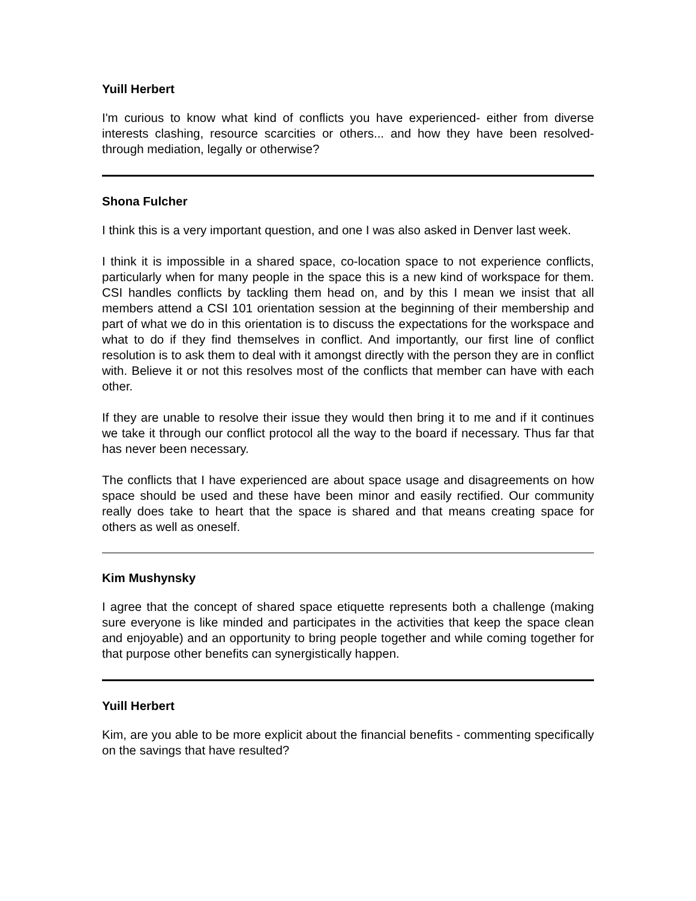Yuill Herbert
I'm curious to know what kind of conflicts you have experienced- either from diverse interests clashing, resource scarcities or others... and how they have been resolved- through mediation, legally or otherwise?
Shona Fulcher
I think this is a very important question, and one I was also asked in Denver last week.
I think it is impossible in a shared space, co-location space to not experience conflicts, particularly when for many people in the space this is a new kind of workspace for them. CSI handles conflicts by tackling them head on, and by this I mean we insist that all members attend a CSI 101 orientation session at the beginning of their membership and part of what we do in this orientation is to discuss the expectations for the workspace and what to do if they find themselves in conflict. And importantly, our first line of conflict resolution is to ask them to deal with it amongst directly with the person they are in conflict with. Believe it or not this resolves most of the conflicts that member can have with each other.
If they are unable to resolve their issue they would then bring it to me and if it continues we take it through our conflict protocol all the way to the board if necessary. Thus far that has never been necessary.
The conflicts that I have experienced are about space usage and disagreements on how space should be used and these have been minor and easily rectified. Our community really does take to heart that the space is shared and that means creating space for others as well as oneself.
Kim Mushynsky
I agree that the concept of shared space etiquette represents both a challenge (making sure everyone is like minded and participates in the activities that keep the space clean and enjoyable) and an opportunity to bring people together and while coming together for that purpose other benefits can synergistically happen.
Yuill Herbert
Kim, are you able to be more explicit about the financial benefits - commenting specifically on the savings that have resulted?